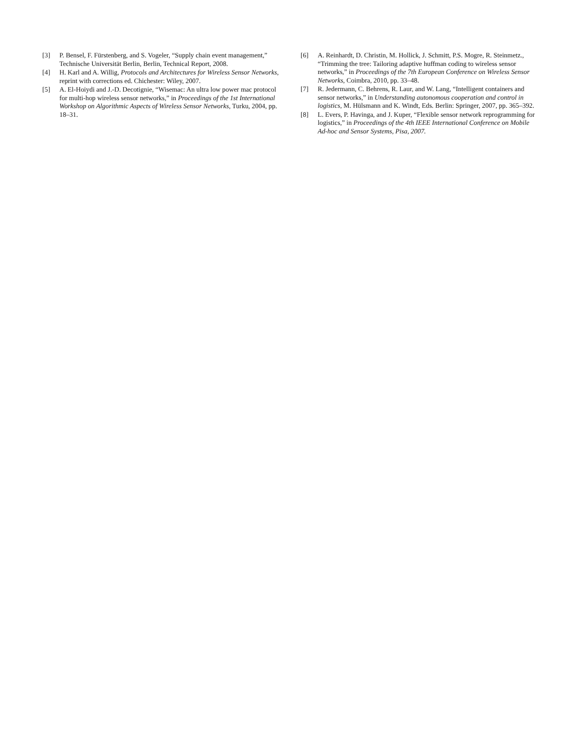[3] P. Bensel, F. Fürstenberg, and S. Vogeler, “Supply chain event management,” Technische Universität Berlin, Berlin, Technical Report, 2008.
[4] H. Karl and A. Willig, Protocols and Architectures for Wireless Sensor Networks, reprint with corrections ed. Chichester: Wiley, 2007.
[5] A. El-Hoiydi and J.-D. Decotignie, “Wisemac: An ultra low power mac protocol for multi-hop wireless sensor networks,” in Proceedings of the 1st International Workshop on Algorithmic Aspects of Wireless Sensor Networks, Turku, 2004, pp. 18–31.
[6] A. Reinhardt, D. Christin, M. Hollick, J. Schmitt, P.S. Mogre, R. Steinmetz., “Trimming the tree: Tailoring adaptive huffman coding to wireless sensor networks,” in Proceedings of the 7th European Conference on Wireless Sensor Networks, Coimbra, 2010, pp. 33–48.
[7] R. Jedermann, C. Behrens, R. Laur, and W. Lang, “Intelligent containers and sensor networks,” in Understanding autonomous cooperation and control in logistics, M. Hülsmann and K. Windt, Eds. Berlin: Springer, 2007, pp. 365–392.
[8] L. Evers, P. Havinga, and J. Kuper, “Flexible sensor network reprogramming for logistics,” in Proceedings of the 4th IEEE International Conference on Mobile Ad-hoc and Sensor Systems, Pisa, 2007.